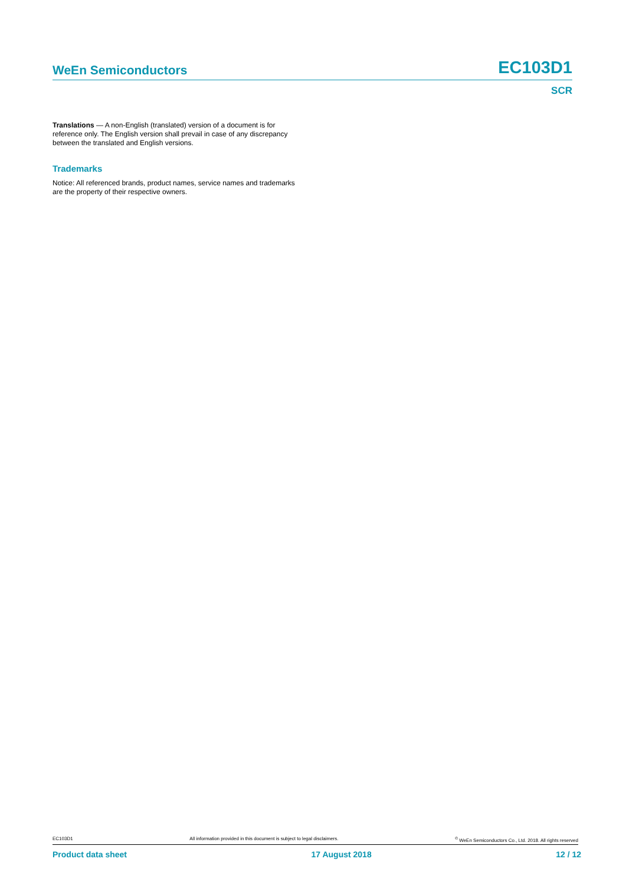WeEn Semiconductors EC103D1
SCR
Translations — A non-English (translated) version of a document is for reference only. The English version shall prevail in case of any discrepancy between the translated and English versions.
Trademarks
Notice: All referenced brands, product names, service names and trademarks are the property of their respective owners.
EC103D1 All information provided in this document is subject to legal disclaimers.<sup>©</sup> WeEn Semiconductors Co., Ltd. 2018. All rights reserved
Product data sheet 17 August 2018 12 / 12